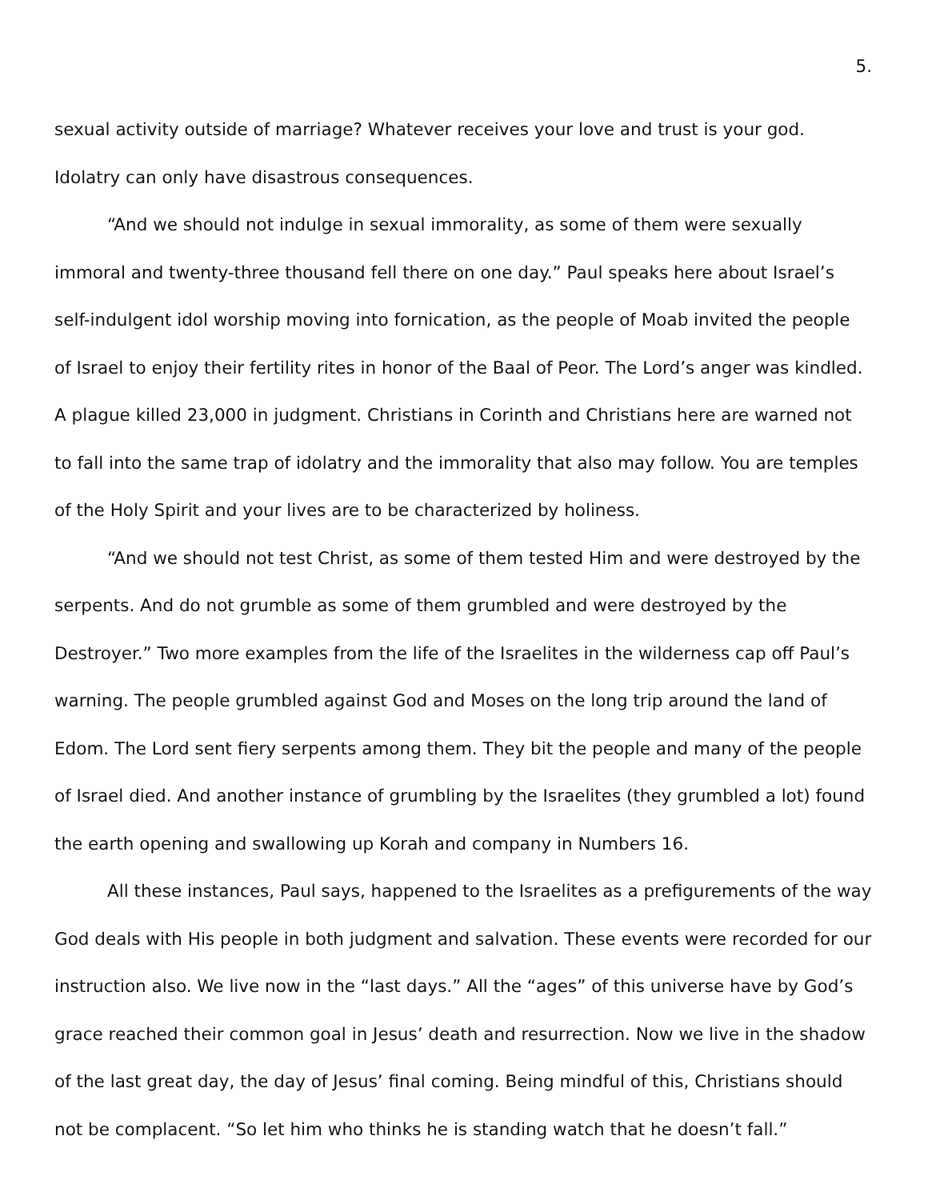5.
sexual activity outside of marriage? Whatever receives your love and trust is your god. Idolatry can only have disastrous consequences.
“And we should not indulge in sexual immorality, as some of them were sexually immoral and twenty-three thousand fell there on one day.” Paul speaks here about Israel’s self-indulgent idol worship moving into fornication, as the people of Moab invited the people of Israel to enjoy their fertility rites in honor of the Baal of Peor. The Lord’s anger was kindled. A plague killed 23,000 in judgment. Christians in Corinth and Christians here are warned not to fall into the same trap of idolatry and the immorality that also may follow. You are temples of the Holy Spirit and your lives are to be characterized by holiness.
“And we should not test Christ, as some of them tested Him and were destroyed by the serpents. And do not grumble as some of them grumbled and were destroyed by the Destroyer.” Two more examples from the life of the Israelites in the wilderness cap off Paul’s warning. The people grumbled against God and Moses on the long trip around the land of Edom. The Lord sent fiery serpents among them. They bit the people and many of the people of Israel died. And another instance of grumbling by the Israelites (they grumbled a lot) found the earth opening and swallowing up Korah and company in Numbers 16.
All these instances, Paul says, happened to the Israelites as a prefigurements of the way God deals with His people in both judgment and salvation. These events were recorded for our instruction also. We live now in the “last days.” All the “ages” of this universe have by God’s grace reached their common goal in Jesus’ death and resurrection. Now we live in the shadow of the last great day, the day of Jesus’ final coming. Being mindful of this, Christians should not be complacent. “So let him who thinks he is standing watch that he doesn’t fall.”